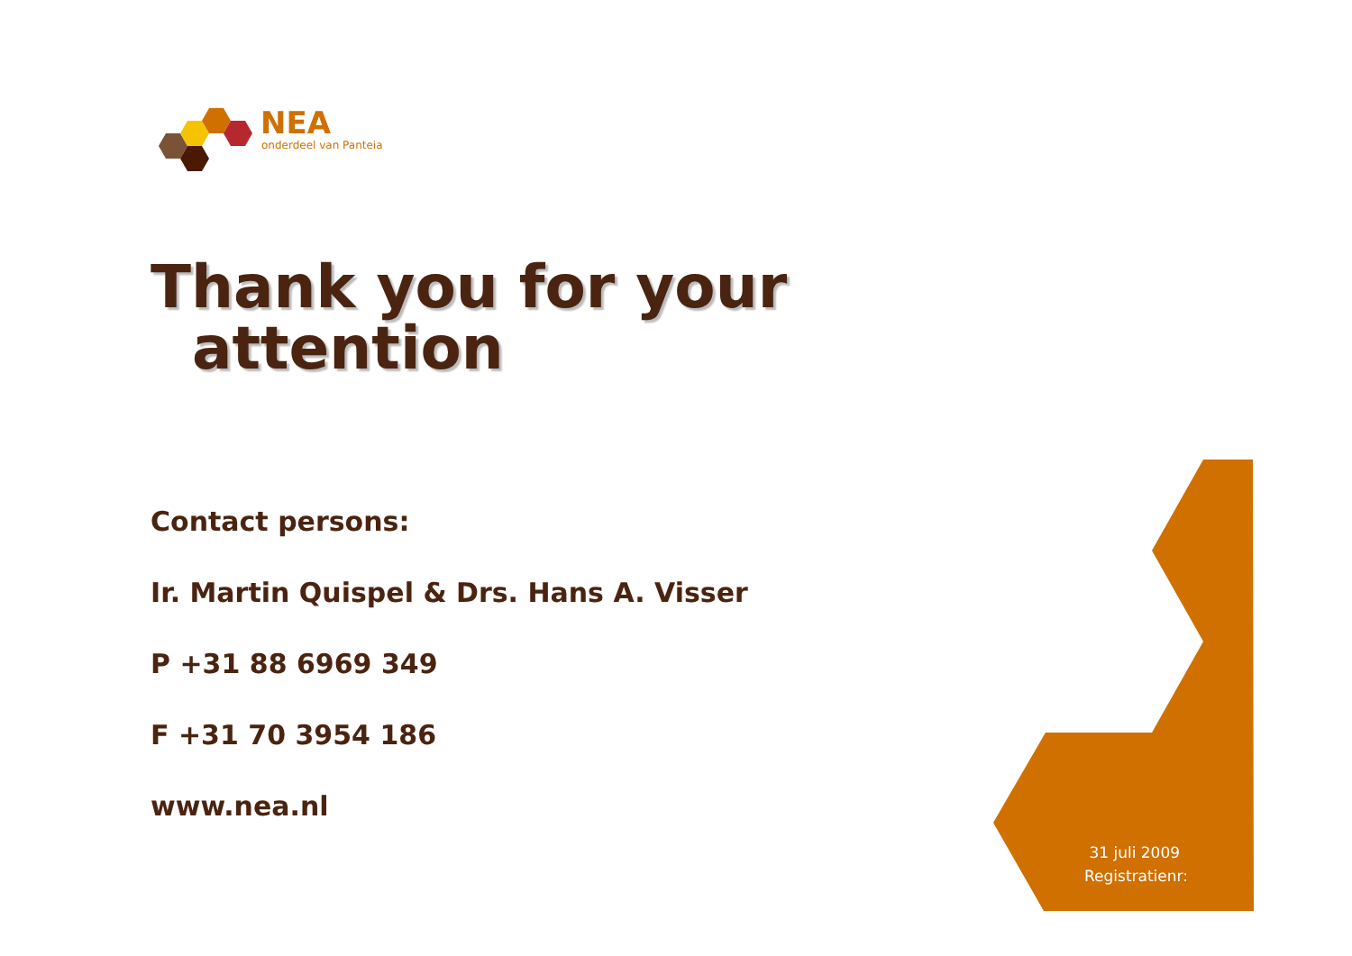NEA
onderdeel van Panteia
Thank you for your
attention
Contact persons:
Ir. Martin Quispel & Drs. Hans A. Visser
P +31 88 6969 349
F +31 70 3954 186
www.nea.nl
31 juli 2009
Registratienr: